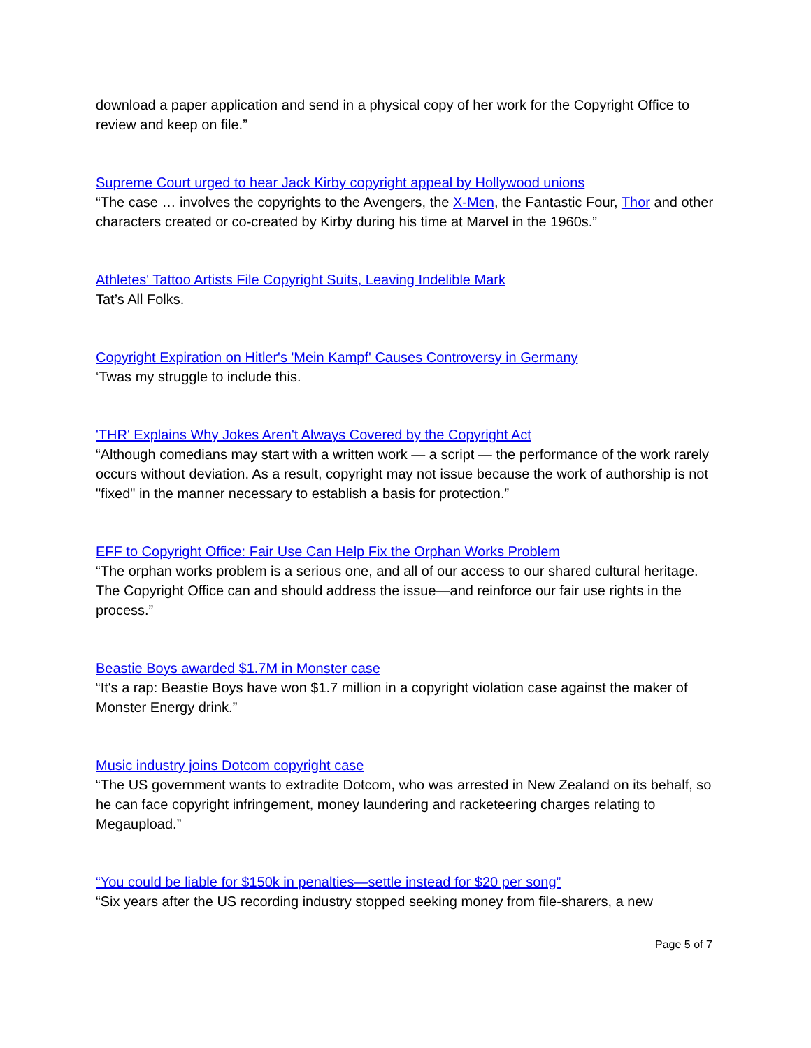download a paper application and send in a physical copy of her work for the Copyright Office to review and keep on file.”
Supreme Court urged to hear Jack Kirby copyright appeal by Hollywood unions
“The case … involves the copyrights to the Avengers, the X-Men, the Fantastic Four, Thor and other characters created or co-created by Kirby during his time at Marvel in the 1960s.”
Athletes' Tattoo Artists File Copyright Suits, Leaving Indelible Mark
Tat’s All Folks.
Copyright Expiration on Hitler's 'Mein Kampf' Causes Controversy in Germany
‘Twas my struggle to include this.
'THR' Explains Why Jokes Aren't Always Covered by the Copyright Act
“Although comedians may start with a written work — a script — the performance of the work rarely occurs without deviation. As a result, copyright may not issue because the work of authorship is not "fixed" in the manner necessary to establish a basis for protection.”
EFF to Copyright Office: Fair Use Can Help Fix the Orphan Works Problem
“The orphan works problem is a serious one, and all of our access to our shared cultural heritage. The Copyright Office can and should address the issue—and reinforce our fair use rights in the process.”
Beastie Boys awarded $1.7M in Monster case
“It's a rap: Beastie Boys have won $1.7 million in a copyright violation case against the maker of Monster Energy drink.”
Music industry joins Dotcom copyright case
“The US government wants to extradite Dotcom, who was arrested in New Zealand on its behalf, so he can face copyright infringement, money laundering and racketeering charges relating to Megaupload.”
“You could be liable for $150k in penalties—settle instead for $20 per song”
“Six years after the US recording industry stopped seeking money from file-sharers, a new
Page 5 of 7